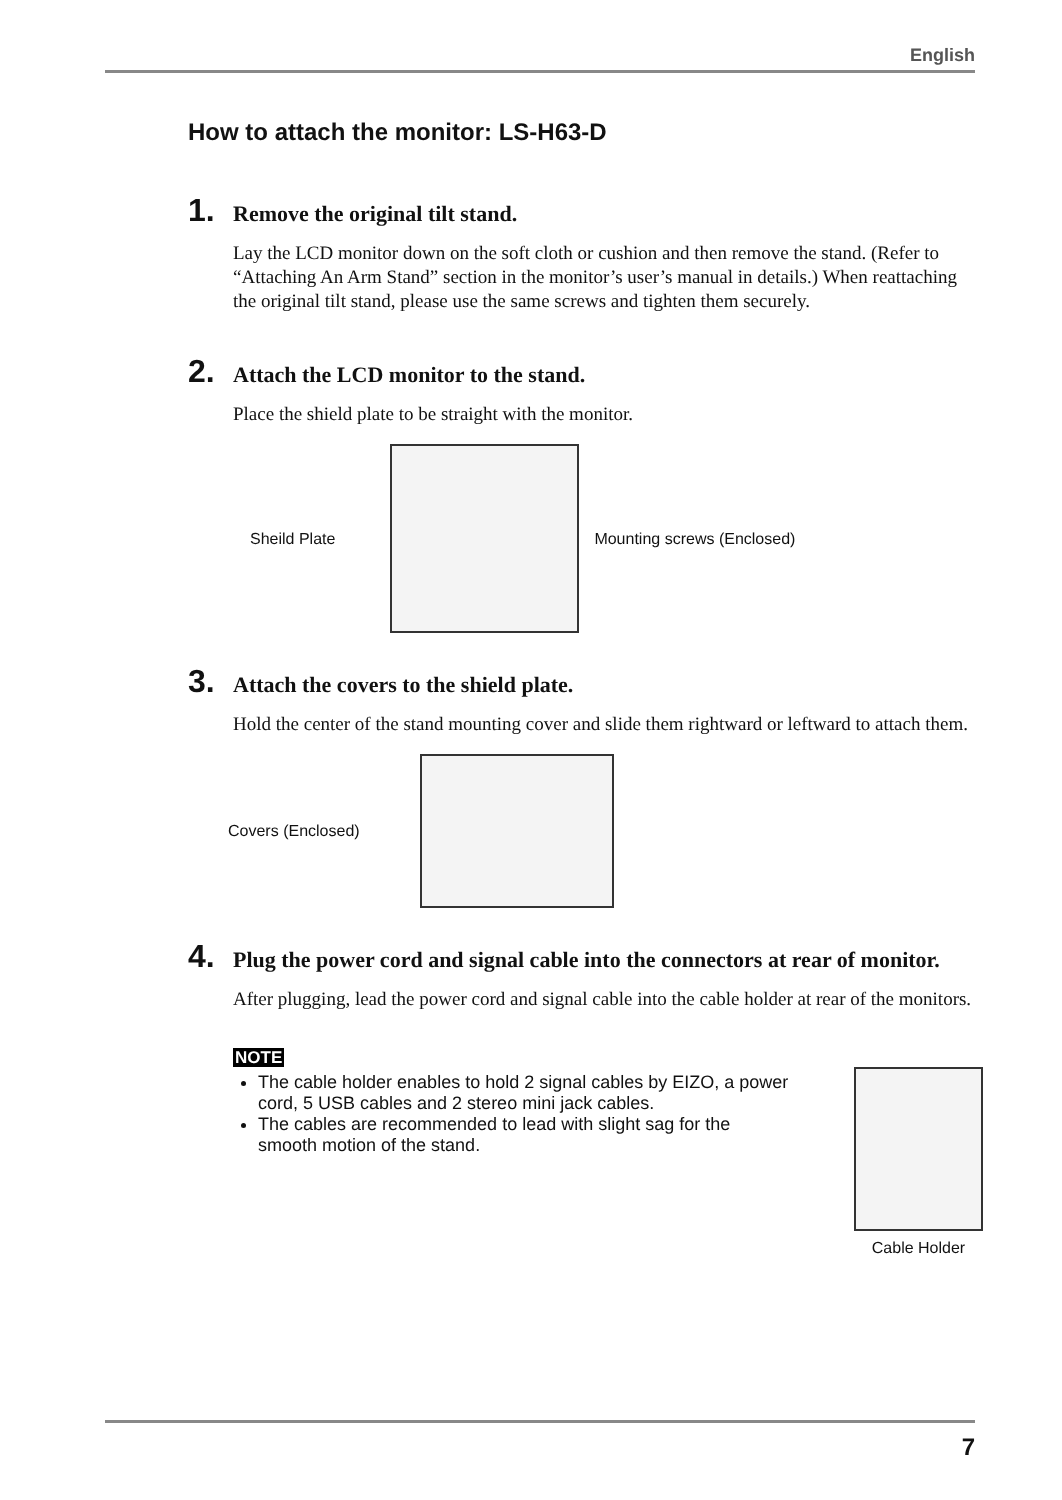English
How to attach the monitor: LS-H63-D
1.
Remove the original tilt stand.
Lay the LCD monitor down on the soft cloth or cushion and then remove the stand. (Refer to “Attaching An Arm Stand” section in the monitor’s user’s manual in details.) When reattaching the original tilt stand, please use the same screws and tighten them securely.
2.
Attach the LCD monitor to the stand.
Place the shield plate to be straight with the monitor.
Sheild Plate Mounting screws (Enclosed)
3.
Attach the covers to the shield plate.
Hold the center of the stand mounting cover and slide them rightward or leftward to attach them.
Covers (Enclosed)
4.
Plug the power cord and signal cable into the connectors at rear of monitor.
After plugging, lead the power cord and signal cable into the cable holder at rear of the monitors.
NOTE
The cable holder enables to hold 2 signal cables by EIZO, a power cord, 5 USB cables and 2 stereo mini jack cables.
The cables are recommended to lead with slight sag for the smooth motion of the stand.
Cable Holder
7